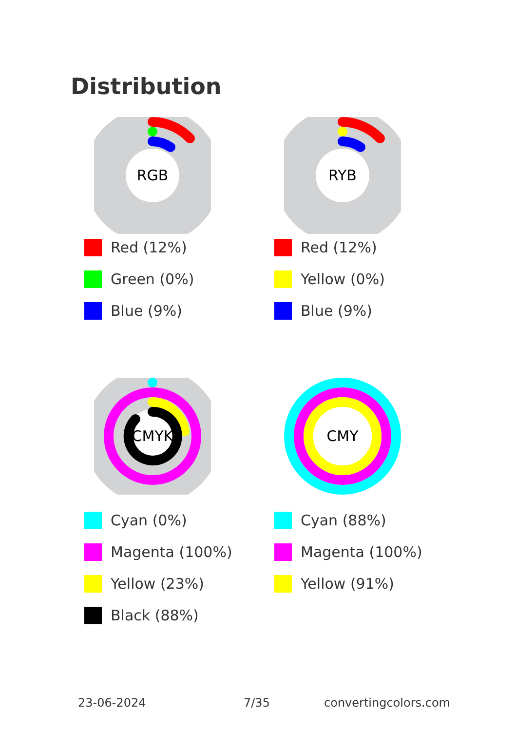Distribution
RGB
RYB
Red (12%)
Green (0%)
Blue (9%)
Red (12%)
Yellow (0%)
Blue (9%)
CMYK
CMY
Cyan (0%)
Magenta (100%)
Yellow (23%)
Black (88%)
Cyan (88%)
Magenta (100%)
Yellow (91%)
23-06-2024 7/35 convertingcolors.com